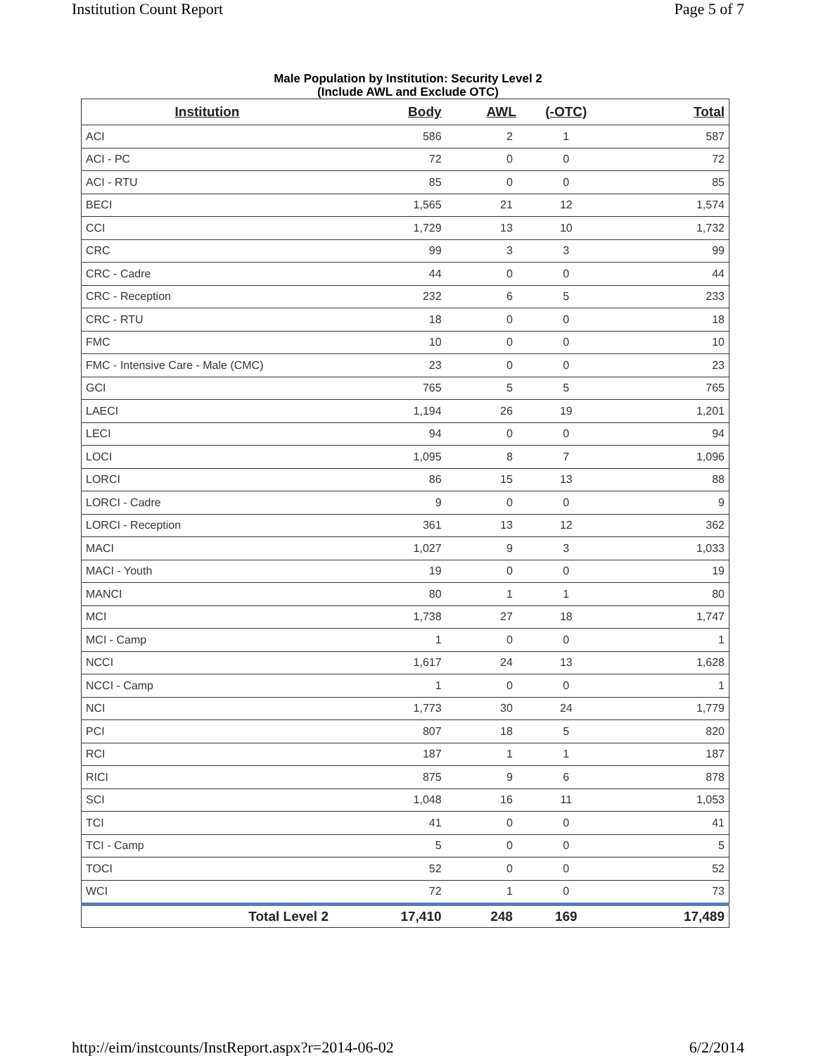Institution Count Report Page 5 of 7
Male Population by Institution: Security Level 2
(Include AWL and Exclude OTC)
| Institution | Body | AWL | (-OTC) | Total |
| --- | --- | --- | --- | --- |
| ACI | 586 | 2 | 1 | 587 |
| ACI - PC | 72 | 0 | 0 | 72 |
| ACI - RTU | 85 | 0 | 0 | 85 |
| BECI | 1,565 | 21 | 12 | 1,574 |
| CCI | 1,729 | 13 | 10 | 1,732 |
| CRC | 99 | 3 | 3 | 99 |
| CRC - Cadre | 44 | 0 | 0 | 44 |
| CRC - Reception | 232 | 6 | 5 | 233 |
| CRC - RTU | 18 | 0 | 0 | 18 |
| FMC | 10 | 0 | 0 | 10 |
| FMC - Intensive Care - Male (CMC) | 23 | 0 | 0 | 23 |
| GCI | 765 | 5 | 5 | 765 |
| LAECI | 1,194 | 26 | 19 | 1,201 |
| LECI | 94 | 0 | 0 | 94 |
| LOCI | 1,095 | 8 | 7 | 1,096 |
| LORCI | 86 | 15 | 13 | 88 |
| LORCI - Cadre | 9 | 0 | 0 | 9 |
| LORCI - Reception | 361 | 13 | 12 | 362 |
| MACI | 1,027 | 9 | 3 | 1,033 |
| MACI - Youth | 19 | 0 | 0 | 19 |
| MANCI | 80 | 1 | 1 | 80 |
| MCI | 1,738 | 27 | 18 | 1,747 |
| MCI - Camp | 1 | 0 | 0 | 1 |
| NCCI | 1,617 | 24 | 13 | 1,628 |
| NCCI - Camp | 1 | 0 | 0 | 1 |
| NCI | 1,773 | 30 | 24 | 1,779 |
| PCI | 807 | 18 | 5 | 820 |
| RCI | 187 | 1 | 1 | 187 |
| RICI | 875 | 9 | 6 | 878 |
| SCI | 1,048 | 16 | 11 | 1,053 |
| TCI | 41 | 0 | 0 | 41 |
| TCI - Camp | 5 | 0 | 0 | 5 |
| TOCI | 52 | 0 | 0 | 52 |
| WCI | 72 | 1 | 0 | 73 |
| Total Level 2 | 17,410 | 248 | 169 | 17,489 |
http://eim/instcounts/InstReport.aspx?r=2014-06-02 6/2/2014